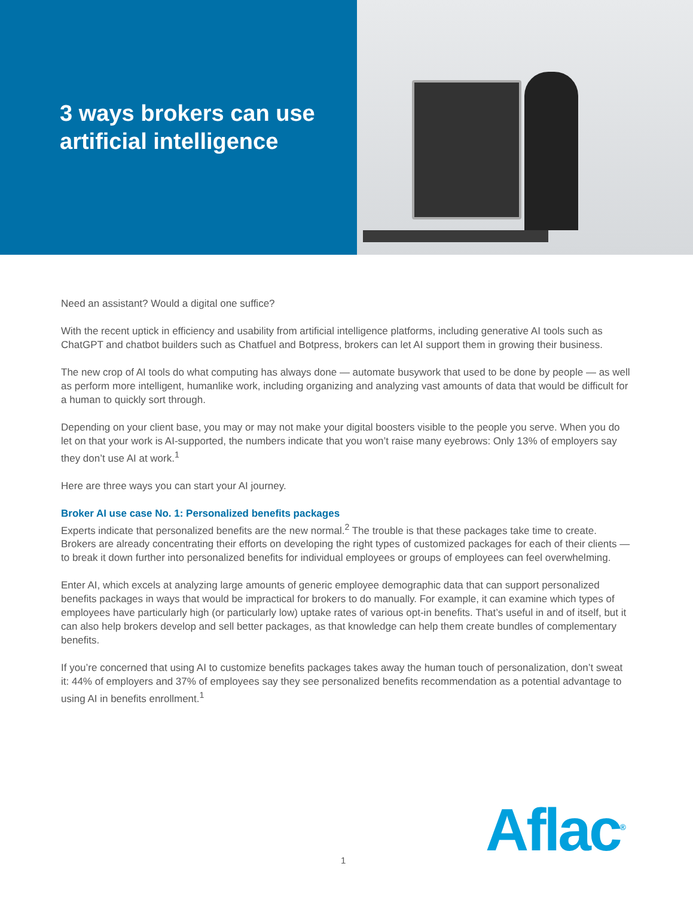3 ways brokers can use artificial intelligence
Need an assistant? Would a digital one suffice?
With the recent uptick in efficiency and usability from artificial intelligence platforms, including generative AI tools such as ChatGPT and chatbot builders such as Chatfuel and Botpress, brokers can let AI support them in growing their business.
The new crop of AI tools do what computing has always done — automate busywork that used to be done by people — as well as perform more intelligent, humanlike work, including organizing and analyzing vast amounts of data that would be difficult for a human to quickly sort through.
Depending on your client base, you may or may not make your digital boosters visible to the people you serve. When you do let on that your work is AI-supported, the numbers indicate that you won’t raise many eyebrows: Only 13% of employers say they don’t use AI at work.<sup>1</sup>
Here are three ways you can start your AI journey.
Broker AI use case No. 1: Personalized benefits packages
Experts indicate that personalized benefits are the new normal.<sup>2</sup> The trouble is that these packages take time to create. Brokers are already concentrating their efforts on developing the right types of customized packages for each of their clients — to break it down further into personalized benefits for individual employees or groups of employees can feel overwhelming.
Enter AI, which excels at analyzing large amounts of generic employee demographic data that can support personalized benefits packages in ways that would be impractical for brokers to do manually. For example, it can examine which types of employees have particularly high (or particularly low) uptake rates of various opt-in benefits. That’s useful in and of itself, but it can also help brokers develop and sell better packages, as that knowledge can help them create bundles of complementary benefits.
If you’re concerned that using AI to customize benefits packages takes away the human touch of personalization, don’t sweat it: 44% of employers and 37% of employees say they see personalized benefits recommendation as a potential advantage to using AI in benefits enrollment.<sup>1</sup>
1 Aflac<sup>®</sup>